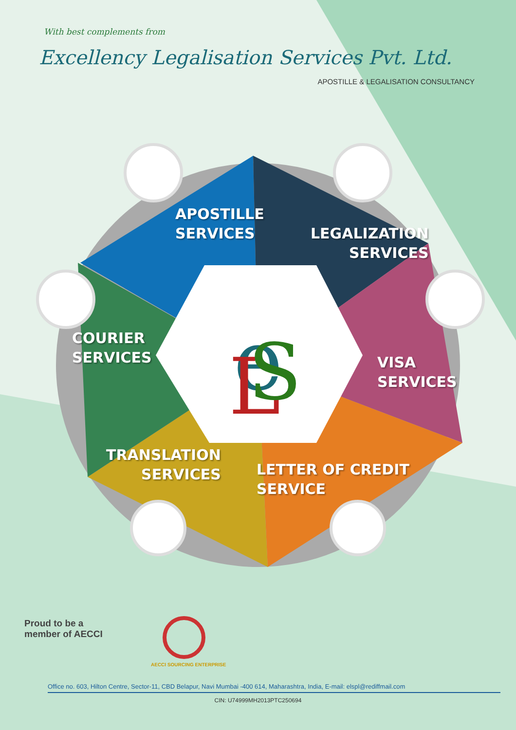e
L
S
With best complements from
Excellency Legalisation Services Pvt. Ltd.
APOSTILLE & LEGALISATION CONSULTANCY
APOSTILLE
SERVICES
LEGALIZATION
SERVICES
COURIER
SERVICES
VISA
SERVICES
TRANSLATION
SERVICES
LETTER OF CREDIT
SERVICE
Proud to be a
member of AECCI
AECCI SOURCING ENTERPRISE
Office no. 603, Hilton Centre, Sector-11, CBD Belapur, Navi Mumbai -400 614, Maharashtra, India, E-mail: elspl@rediffmail.com
CIN: U74999MH2013PTC250694